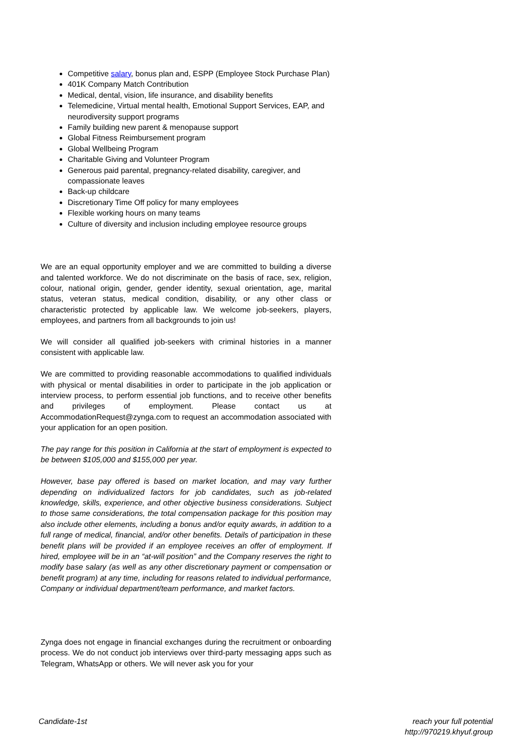Competitive salary, bonus plan and, ESPP (Employee Stock Purchase Plan)
401K Company Match Contribution
Medical, dental, vision, life insurance, and disability benefits
Telemedicine, Virtual mental health, Emotional Support Services, EAP, and neurodiversity support programs
Family building new parent & menopause support
Global Fitness Reimbursement program
Global Wellbeing Program
Charitable Giving and Volunteer Program
Generous paid parental, pregnancy-related disability, caregiver, and compassionate leaves
Back-up childcare
Discretionary Time Off policy for many employees
Flexible working hours on many teams
Culture of diversity and inclusion including employee resource groups
We are an equal opportunity employer and we are committed to building a diverse and talented workforce. We do not discriminate on the basis of race, sex, religion, colour, national origin, gender, gender identity, sexual orientation, age, marital status, veteran status, medical condition, disability, or any other class or characteristic protected by applicable law. We welcome job-seekers, players, employees, and partners from all backgrounds to join us!
We will consider all qualified job-seekers with criminal histories in a manner consistent with applicable law.
We are committed to providing reasonable accommodations to qualified individuals with physical or mental disabilities in order to participate in the job application or interview process, to perform essential job functions, and to receive other benefits and privileges of employment. Please contact us at AccommodationRequest@zynga.com to request an accommodation associated with your application for an open position.
The pay range for this position in California at the start of employment is expected to be between $105,000 and $155,000 per year.
However, base pay offered is based on market location, and may vary further depending on individualized factors for job candidates, such as job-related knowledge, skills, experience, and other objective business considerations. Subject to those same considerations, the total compensation package for this position may also include other elements, including a bonus and/or equity awards, in addition to a full range of medical, financial, and/or other benefits. Details of participation in these benefit plans will be provided if an employee receives an offer of employment. If hired, employee will be in an “at-will position” and the Company reserves the right to modify base salary (as well as any other discretionary payment or compensation or benefit program) at any time, including for reasons related to individual performance, Company or individual department/team performance, and market factors.
Zynga does not engage in financial exchanges during the recruitment or onboarding process. We do not conduct job interviews over third-party messaging apps such as Telegram, WhatsApp or others. We will never ask you for your
Candidate-1st reach your full potential
http://970219.khyuf.group